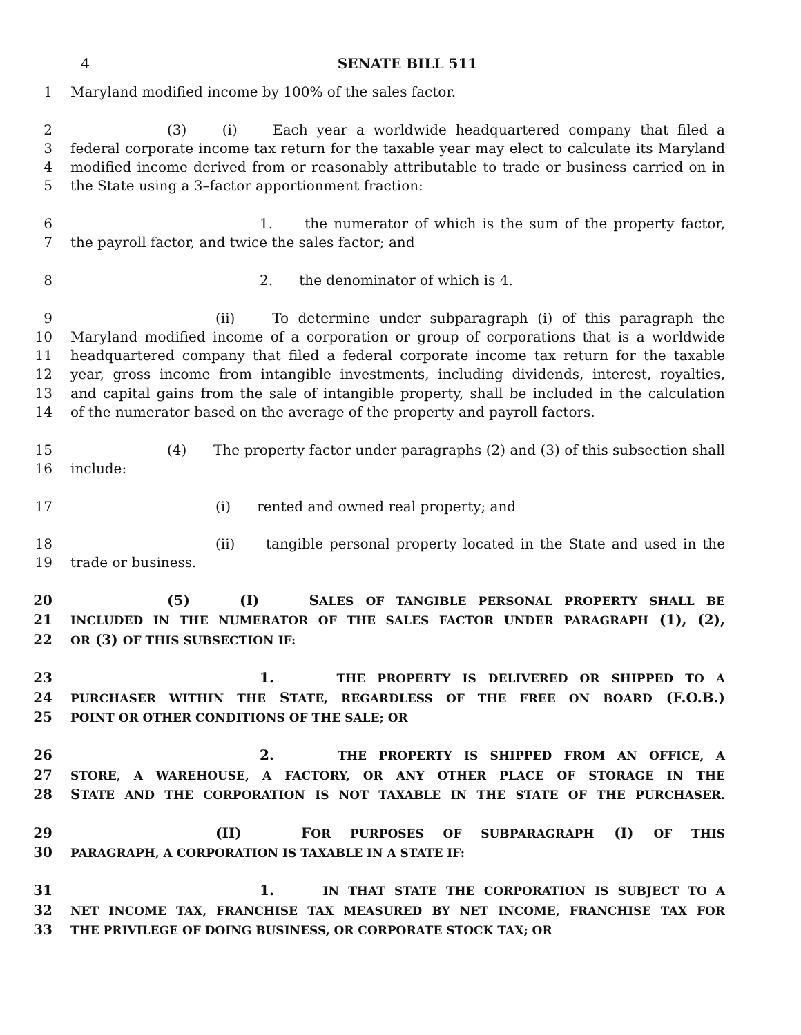4 SENATE BILL 511
1 Maryland modified income by 100% of the sales factor.
2 (3) (i) Each year a worldwide headquartered company that filed a
3 federal corporate income tax return for the taxable year may elect to calculate its Maryland
4 modified income derived from or reasonably attributable to trade or business carried on in
5 the State using a 3–factor apportionment fraction:
6 1. the numerator of which is the sum of the property factor,
7 the payroll factor, and twice the sales factor; and
8 2. the denominator of which is 4.
9 (ii) To determine under subparagraph (i) of this paragraph the
10 Maryland modified income of a corporation or group of corporations that is a worldwide
11 headquartered company that filed a federal corporate income tax return for the taxable
12 year, gross income from intangible investments, including dividends, interest, royalties,
13 and capital gains from the sale of intangible property, shall be included in the calculation
14 of the numerator based on the average of the property and payroll factors.
15 (4) The property factor under paragraphs (2) and (3) of this subsection shall
16 include:
17 (i) rented and owned real property; and
18 (ii) tangible personal property located in the State and used in the
19 trade or business.
20 (5) (I) SALES OF TANGIBLE PERSONAL PROPERTY SHALL BE
21 INCLUDED IN THE NUMERATOR OF THE SALES FACTOR UNDER PARAGRAPH (1), (2),
22 OR (3) OF THIS SUBSECTION IF:
23 1. THE PROPERTY IS DELIVERED OR SHIPPED TO A
24 PURCHASER WITHIN THE STATE, REGARDLESS OF THE FREE ON BOARD (F.O.B.)
25 POINT OR OTHER CONDITIONS OF THE SALE; OR
26 2. THE PROPERTY IS SHIPPED FROM AN OFFICE, A
27 STORE, A WAREHOUSE, A FACTORY, OR ANY OTHER PLACE OF STORAGE IN THE
28 STATE AND THE CORPORATION IS NOT TAXABLE IN THE STATE OF THE PURCHASER.
29 (II) FOR PURPOSES OF SUBPARAGRAPH (I) OF THIS
30 PARAGRAPH, A CORPORATION IS TAXABLE IN A STATE IF:
31 1. IN THAT STATE THE CORPORATION IS SUBJECT TO A
32 NET INCOME TAX, FRANCHISE TAX MEASURED BY NET INCOME, FRANCHISE TAX FOR
33 THE PRIVILEGE OF DOING BUSINESS, OR CORPORATE STOCK TAX; OR